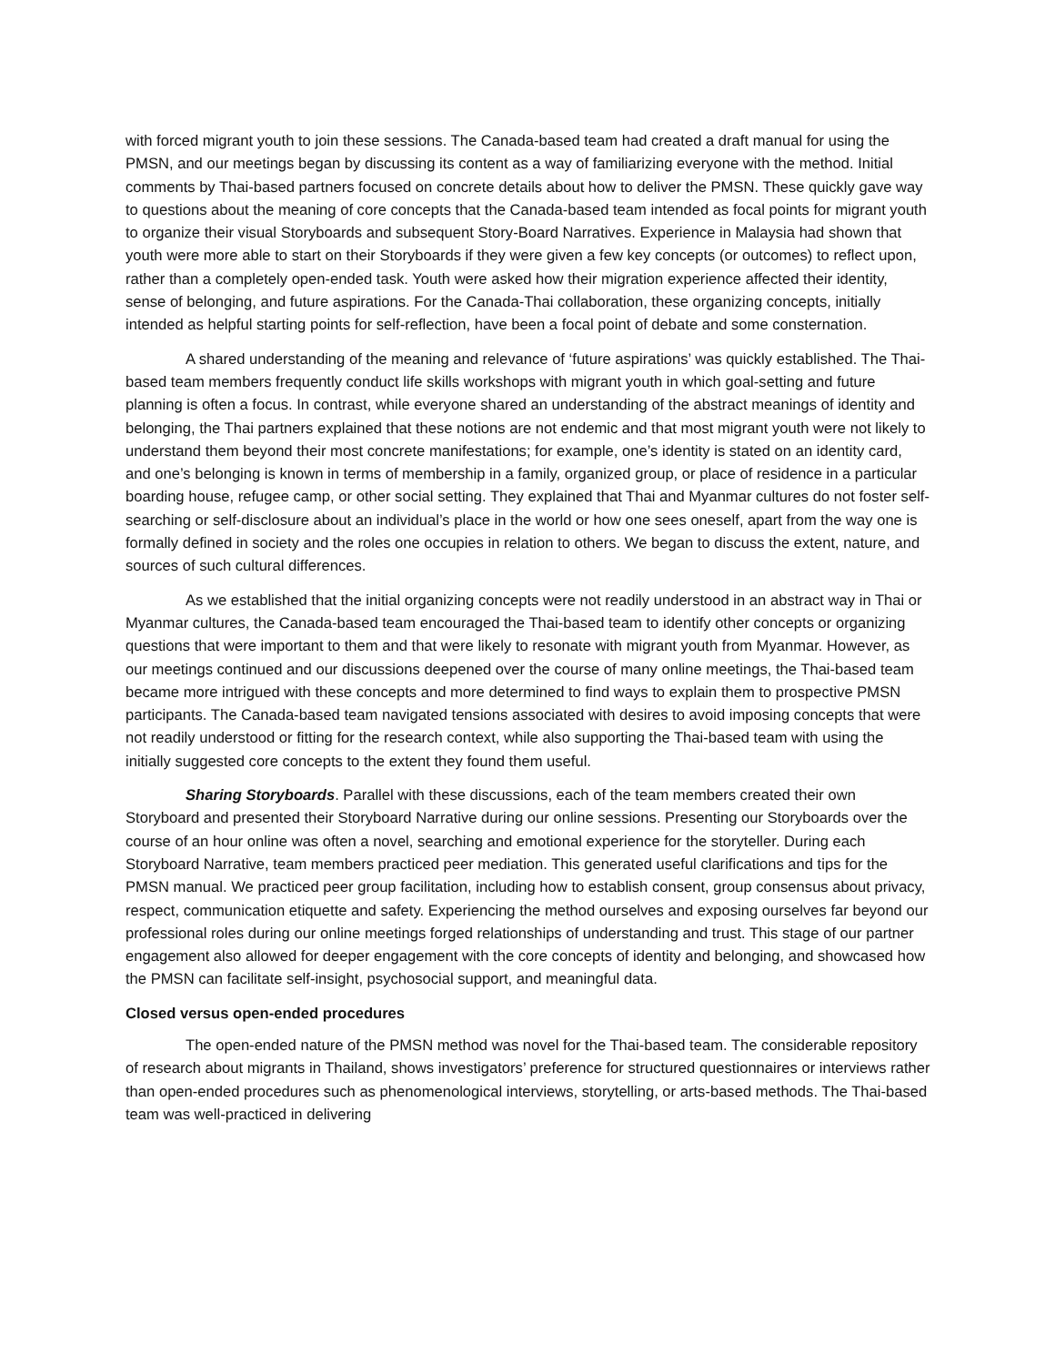with forced migrant youth to join these sessions. The Canada-based team had created a draft manual for using the PMSN, and our meetings began by discussing its content as a way of familiarizing everyone with the method. Initial comments by Thai-based partners focused on concrete details about how to deliver the PMSN. These quickly gave way to questions about the meaning of core concepts that the Canada-based team intended as focal points for migrant youth to organize their visual Storyboards and subsequent Story-Board Narratives. Experience in Malaysia had shown that youth were more able to start on their Storyboards if they were given a few key concepts (or outcomes) to reflect upon, rather than a completely open-ended task. Youth were asked how their migration experience affected their identity, sense of belonging, and future aspirations. For the Canada-Thai collaboration, these organizing concepts, initially intended as helpful starting points for self-reflection, have been a focal point of debate and some consternation.
A shared understanding of the meaning and relevance of ‘future aspirations’ was quickly established. The Thai-based team members frequently conduct life skills workshops with migrant youth in which goal-setting and future planning is often a focus. In contrast, while everyone shared an understanding of the abstract meanings of identity and belonging, the Thai partners explained that these notions are not endemic and that most migrant youth were not likely to understand them beyond their most concrete manifestations; for example, one’s identity is stated on an identity card, and one’s belonging is known in terms of membership in a family, organized group, or place of residence in a particular boarding house, refugee camp, or other social setting. They explained that Thai and Myanmar cultures do not foster self-searching or self-disclosure about an individual’s place in the world or how one sees oneself, apart from the way one is formally defined in society and the roles one occupies in relation to others. We began to discuss the extent, nature, and sources of such cultural differences.
As we established that the initial organizing concepts were not readily understood in an abstract way in Thai or Myanmar cultures, the Canada-based team encouraged the Thai-based team to identify other concepts or organizing questions that were important to them and that were likely to resonate with migrant youth from Myanmar. However, as our meetings continued and our discussions deepened over the course of many online meetings, the Thai-based team became more intrigued with these concepts and more determined to find ways to explain them to prospective PMSN participants. The Canada-based team navigated tensions associated with desires to avoid imposing concepts that were not readily understood or fitting for the research context, while also supporting the Thai-based team with using the initially suggested core concepts to the extent they found them useful.
Sharing Storyboards. Parallel with these discussions, each of the team members created their own Storyboard and presented their Storyboard Narrative during our online sessions. Presenting our Storyboards over the course of an hour online was often a novel, searching and emotional experience for the storyteller. During each Storyboard Narrative, team members practiced peer mediation. This generated useful clarifications and tips for the PMSN manual. We practiced peer group facilitation, including how to establish consent, group consensus about privacy, respect, communication etiquette and safety. Experiencing the method ourselves and exposing ourselves far beyond our professional roles during our online meetings forged relationships of understanding and trust. This stage of our partner engagement also allowed for deeper engagement with the core concepts of identity and belonging, and showcased how the PMSN can facilitate self-insight, psychosocial support, and meaningful data.
Closed versus open-ended procedures
The open-ended nature of the PMSN method was novel for the Thai-based team. The considerable repository of research about migrants in Thailand, shows investigators’ preference for structured questionnaires or interviews rather than open-ended procedures such as phenomenological interviews, storytelling, or arts-based methods. The Thai-based team was well-practiced in delivering